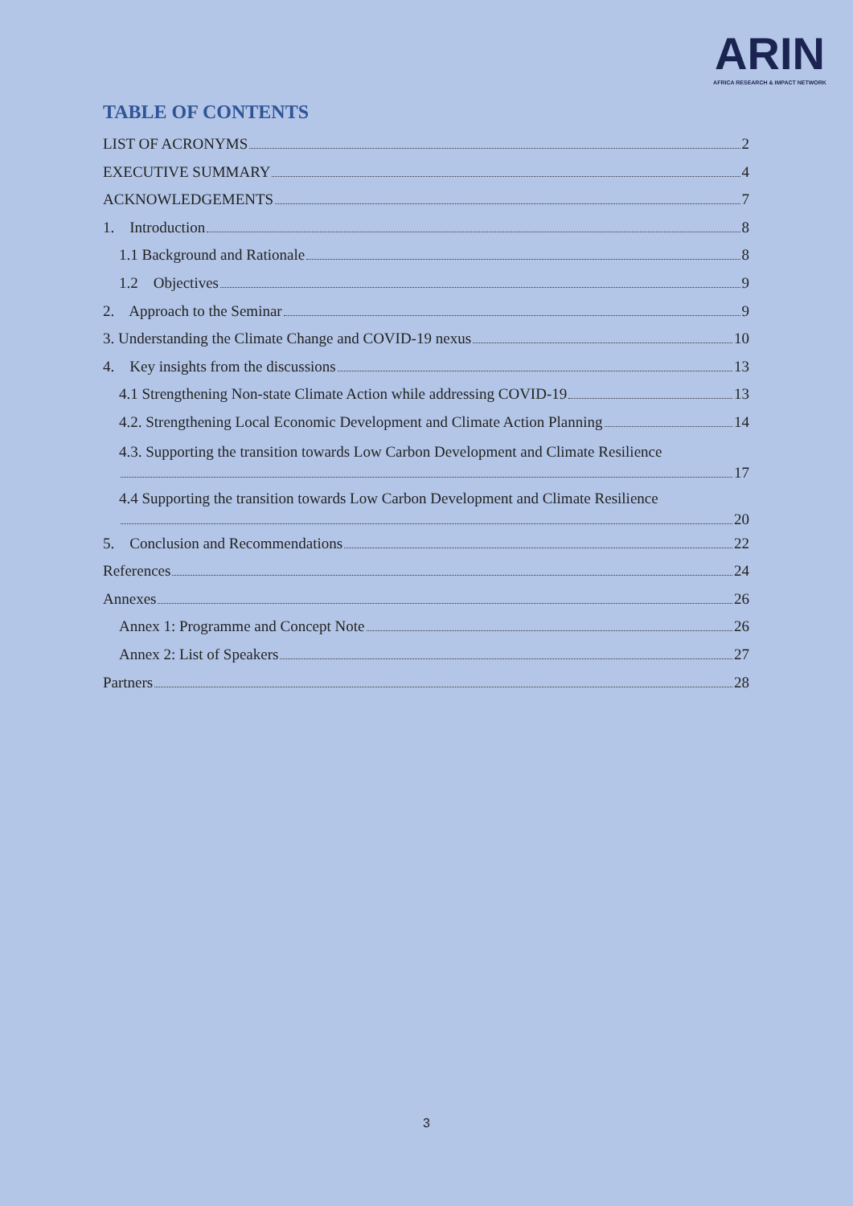ARIN
AFRICA RESEARCH & IMPACT NETWORK
TABLE OF CONTENTS
LIST OF ACRONYMS 2
EXECUTIVE SUMMARY 4
ACKNOWLEDGEMENTS 7
1. Introduction 8
1.1 Background and Rationale 8
1.2 Objectives 9
2. Approach to the Seminar 9
3. Understanding the Climate Change and COVID-19 nexus 10
4. Key insights from the discussions 13
4.1 Strengthening Non-state Climate Action while addressing COVID-19 13
4.2. Strengthening Local Economic Development and Climate Action Planning 14
4.3. Supporting the transition towards Low Carbon Development and Climate Resilience
17
4.4 Supporting the transition towards Low Carbon Development and Climate Resilience
20
5. Conclusion and Recommendations 22
References 24
Annexes 26
Annex 1: Programme and Concept Note 26
Annex 2: List of Speakers 27
Partners 28
3